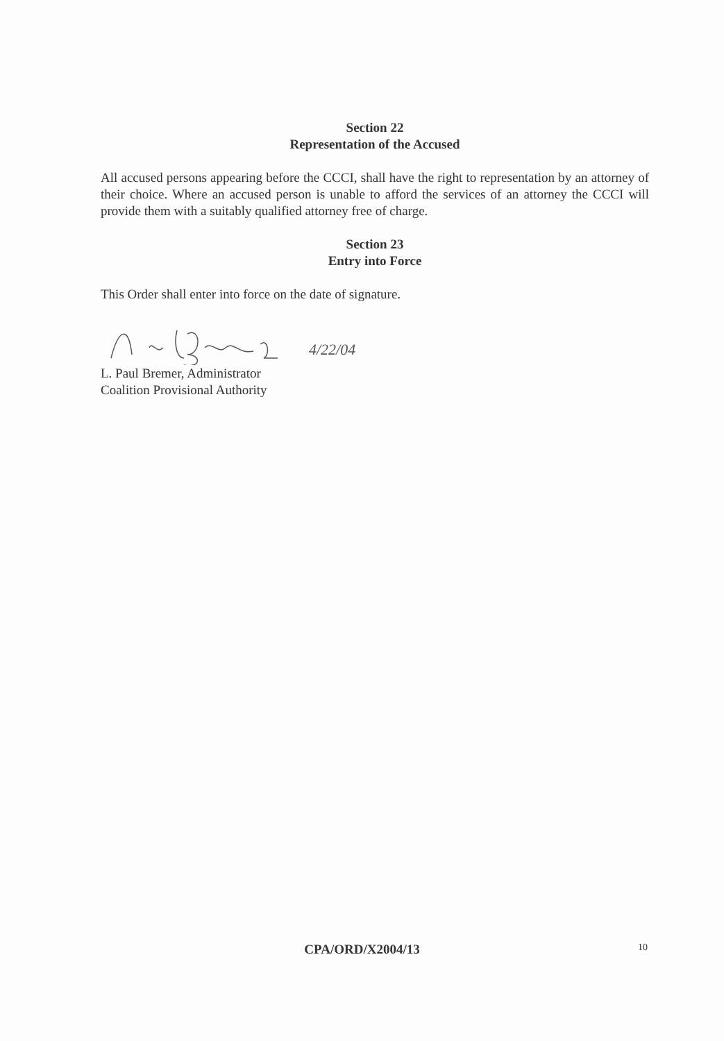Section 22
Representation of the Accused
All accused persons appearing before the CCCI, shall have the right to representation by an attorney of their choice. Where an accused person is unable to afford the services of an attorney the CCCI will provide them with a suitably qualified attorney free of charge.
Section 23
Entry into Force
This Order shall enter into force on the date of signature.
4/22/04
L. Paul Bremer, Administrator
Coalition Provisional Authority
CPA/ORD/X2004/13
10